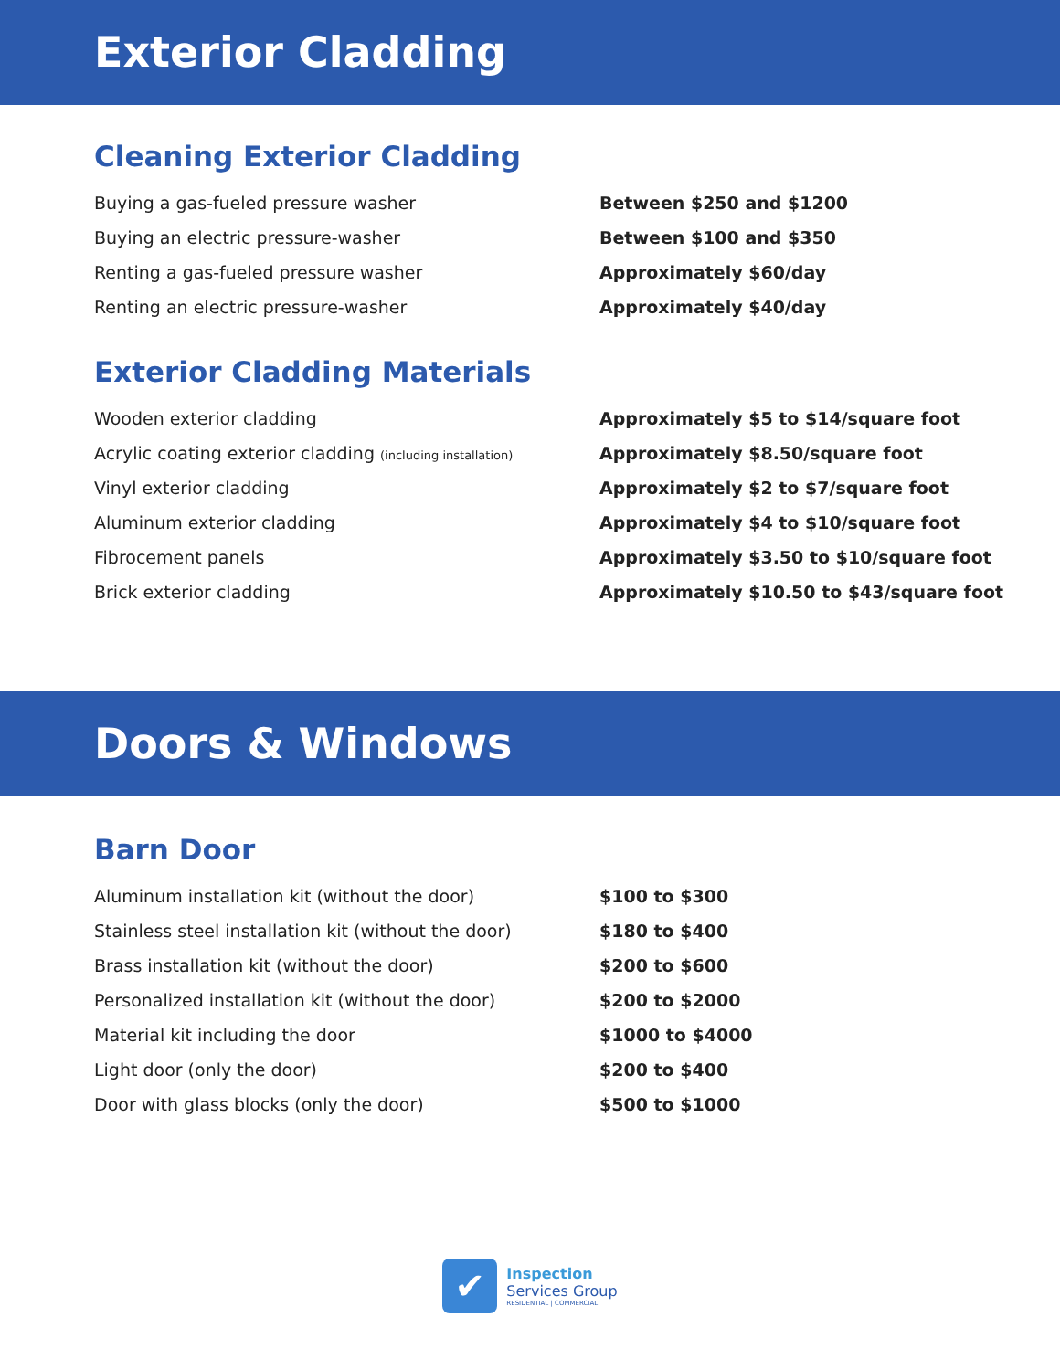Exterior Cladding
Cleaning Exterior Cladding
| Buying a gas-fueled pressure washer | Between $250 and $1200 |
| Buying an electric pressure-washer | Between $100 and $350 |
| Renting a gas-fueled pressure washer | Approximately $60/day |
| Renting an electric pressure-washer | Approximately $40/day |
Exterior Cladding Materials
| Wooden exterior cladding | Approximately $5 to $14/square foot |
| Acrylic coating exterior cladding (including installation) | Approximately $8.50/square foot |
| Vinyl exterior cladding | Approximately $2 to $7/square foot |
| Aluminum exterior cladding | Approximately $4 to $10/square foot |
| Fibrocement panels | Approximately $3.50 to $10/square foot |
| Brick exterior cladding | Approximately $10.50 to $43/square foot |
Doors & Windows
Barn Door
| Aluminum installation kit (without the door) | $100 to $300 |
| Stainless steel installation kit (without the door) | $180 to $400 |
| Brass installation kit (without the door) | $200 to $600 |
| Personalized installation kit (without the door) | $200 to $2000 |
| Material kit including the door | $1000 to $4000 |
| Light door (only the door) | $200 to $400 |
| Door with glass blocks (only the door) | $500 to $1000 |
✔
Inspection
Services Group
RESIDENTIAL | COMMERCIAL